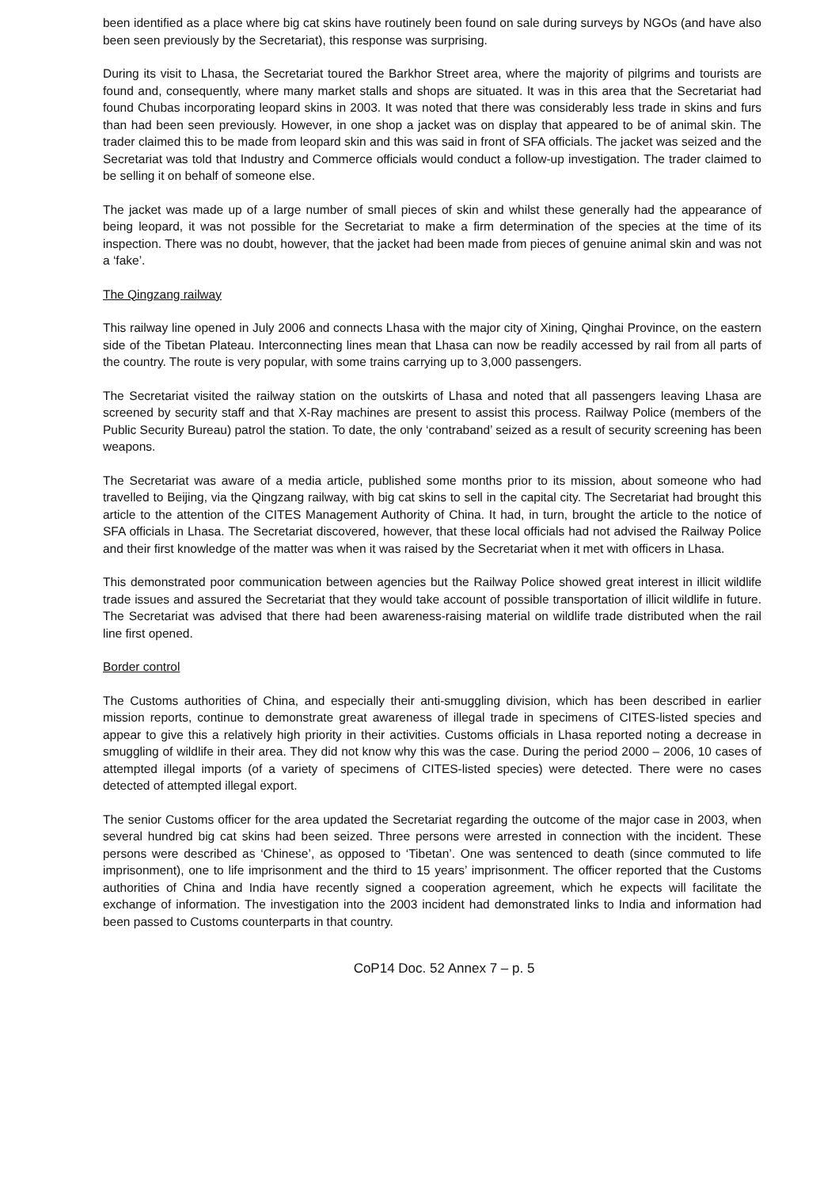been identified as a place where big cat skins have routinely been found on sale during surveys by NGOs (and have also been seen previously by the Secretariat), this response was surprising.
During its visit to Lhasa, the Secretariat toured the Barkhor Street area, where the majority of pilgrims and tourists are found and, consequently, where many market stalls and shops are situated. It was in this area that the Secretariat had found Chubas incorporating leopard skins in 2003. It was noted that there was considerably less trade in skins and furs than had been seen previously. However, in one shop a jacket was on display that appeared to be of animal skin. The trader claimed this to be made from leopard skin and this was said in front of SFA officials. The jacket was seized and the Secretariat was told that Industry and Commerce officials would conduct a follow-up investigation. The trader claimed to be selling it on behalf of someone else.
The jacket was made up of a large number of small pieces of skin and whilst these generally had the appearance of being leopard, it was not possible for the Secretariat to make a firm determination of the species at the time of its inspection. There was no doubt, however, that the jacket had been made from pieces of genuine animal skin and was not a ‘fake’.
The Qingzang railway
This railway line opened in July 2006 and connects Lhasa with the major city of Xining, Qinghai Province, on the eastern side of the Tibetan Plateau. Interconnecting lines mean that Lhasa can now be readily accessed by rail from all parts of the country. The route is very popular, with some trains carrying up to 3,000 passengers.
The Secretariat visited the railway station on the outskirts of Lhasa and noted that all passengers leaving Lhasa are screened by security staff and that X-Ray machines are present to assist this process. Railway Police (members of the Public Security Bureau) patrol the station. To date, the only ‘contraband’ seized as a result of security screening has been weapons.
The Secretariat was aware of a media article, published some months prior to its mission, about someone who had travelled to Beijing, via the Qingzang railway, with big cat skins to sell in the capital city. The Secretariat had brought this article to the attention of the CITES Management Authority of China. It had, in turn, brought the article to the notice of SFA officials in Lhasa. The Secretariat discovered, however, that these local officials had not advised the Railway Police and their first knowledge of the matter was when it was raised by the Secretariat when it met with officers in Lhasa.
This demonstrated poor communication between agencies but the Railway Police showed great interest in illicit wildlife trade issues and assured the Secretariat that they would take account of possible transportation of illicit wildlife in future. The Secretariat was advised that there had been awareness-raising material on wildlife trade distributed when the rail line first opened.
Border control
The Customs authorities of China, and especially their anti-smuggling division, which has been described in earlier mission reports, continue to demonstrate great awareness of illegal trade in specimens of CITES-listed species and appear to give this a relatively high priority in their activities. Customs officials in Lhasa reported noting a decrease in smuggling of wildlife in their area. They did not know why this was the case. During the period 2000 – 2006, 10 cases of attempted illegal imports (of a variety of specimens of CITES-listed species) were detected. There were no cases detected of attempted illegal export.
The senior Customs officer for the area updated the Secretariat regarding the outcome of the major case in 2003, when several hundred big cat skins had been seized. Three persons were arrested in connection with the incident. These persons were described as ‘Chinese’, as opposed to ‘Tibetan’. One was sentenced to death (since commuted to life imprisonment), one to life imprisonment and the third to 15 years’ imprisonment. The officer reported that the Customs authorities of China and India have recently signed a cooperation agreement, which he expects will facilitate the exchange of information. The investigation into the 2003 incident had demonstrated links to India and information had been passed to Customs counterparts in that country.
CoP14 Doc. 52 Annex 7 – p. 5